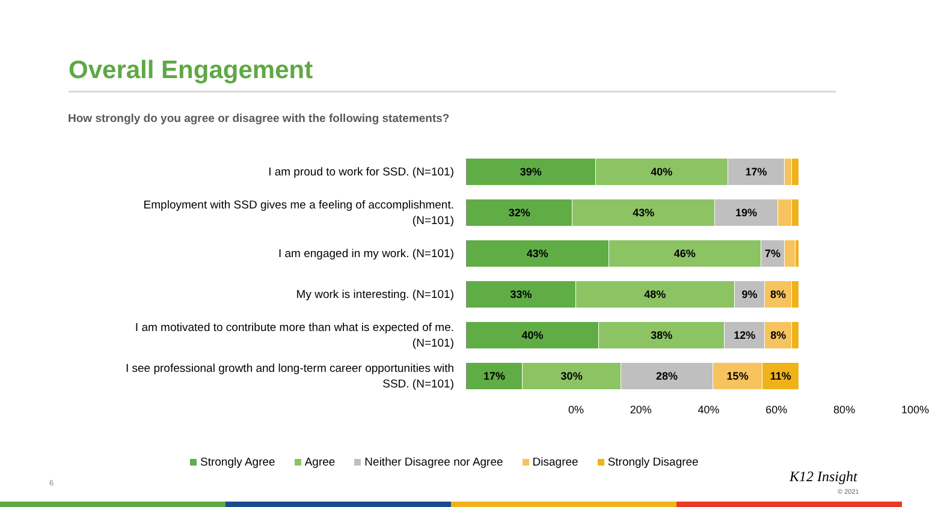Overall Engagement
How strongly do you agree or disagree with the following statements?
I am proud to work for SSD. (N=101)
39% 40% 17%
Employment with SSD gives me a feeling of accomplishment. (N=101)
32% 43% 19%
I am engaged in my work. (N=101)
43% 46% 7%
My work is interesting. (N=101)
33% 48% 9% 8%
I am motivated to contribute more than what is expected of me. (N=101)
40% 38% 12% 8%
I see professional growth and long-term career opportunities with SSD. (N=101)
17% 30% 28% 15% 11%
0% 20% 40% 60% 80% 100%
Strongly Agree Agree Neither Disagree nor Agree Disagree Strongly Disagree
6 K12 Insight
© 2021